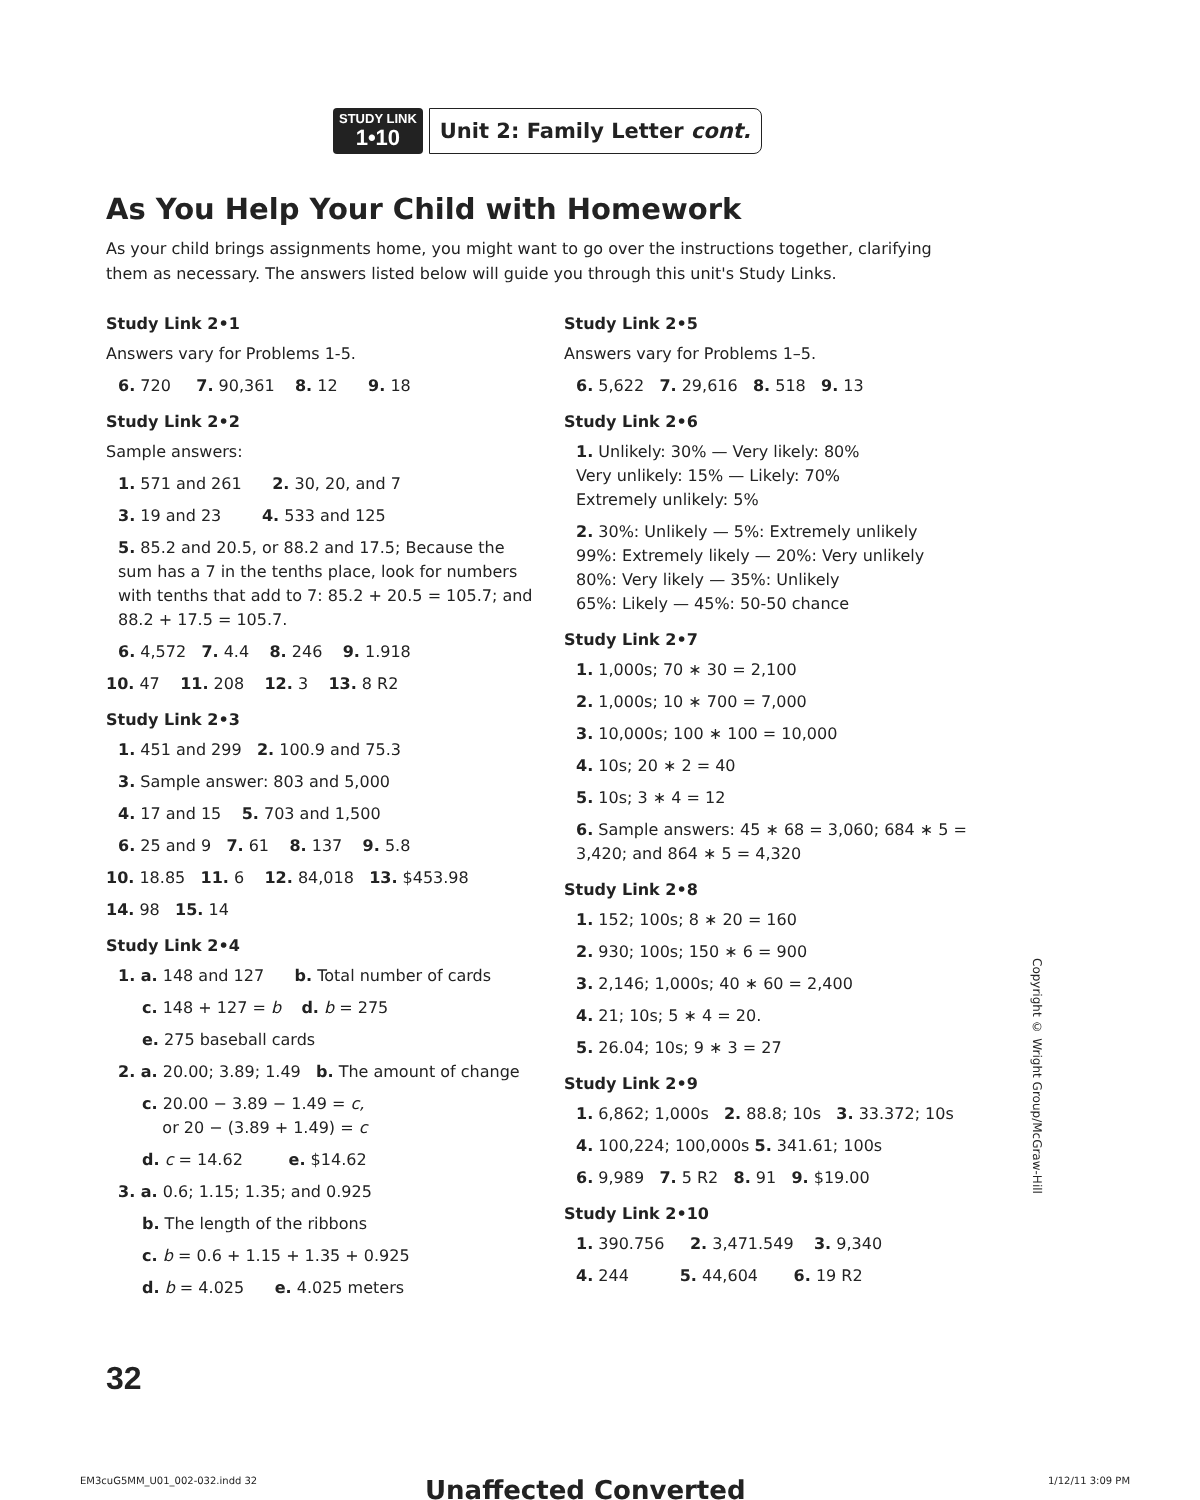STUDY LINK
1•10
Unit 2: Family Letter cont.
As You Help Your Child with Homework
As your child brings assignments home, you might want to go over the instructions together, clarifying them as necessary. The answers listed below will guide you through this unit's Study Links.
Study Link 2•1
Answers vary for Problems 1-5.
6. 720 7. 90,361 8. 12 9. 18
Study Link 2•2
Sample answers:
1. 571 and 261 2. 30, 20, and 7
3. 19 and 23 4. 533 and 125
5. 85.2 and 20.5, or 88.2 and 17.5; Because the sum has a 7 in the tenths place, look for numbers with tenths that add to 7: 85.2 + 20.5 = 105.7; and 88.2 + 17.5 = 105.7.
6. 4,572 7. 4.4 8. 246 9. 1.918
10. 47 11. 208 12. 3 13. 8 R2
Study Link 2•3
1. 451 and 299 2. 100.9 and 75.3
3. Sample answer: 803 and 5,000
4. 17 and 15 5. 703 and 1,500
6. 25 and 9 7. 61 8. 137 9. 5.8
10. 18.85 11. 6 12. 84,018 13. $453.98
14. 98 15. 14
Study Link 2•4
1. a. 148 and 127 b. Total number of cards
c. 148 + 127 = b d. b = 275
e. 275 baseball cards
2. a. 20.00; 3.89; 1.49 b. The amount of change
c. 20.00 − 3.89 − 1.49 = c,
or 20 − (3.89 + 1.49) = c
d. c = 14.62 e. $14.62
3. a. 0.6; 1.15; 1.35; and 0.925
b. The length of the ribbons
c. b = 0.6 + 1.15 + 1.35 + 0.925
d. b = 4.025 e. 4.025 meters
Study Link 2•5
Answers vary for Problems 1–5.
6. 5,622 7. 29,616 8. 518 9. 13
Study Link 2•6
1. Unlikely: 30% — Very likely: 80%
Very unlikely: 15% — Likely: 70%
Extremely unlikely: 5%
2. 30%: Unlikely — 5%: Extremely unlikely
99%: Extremely likely — 20%: Very unlikely
80%: Very likely — 35%: Unlikely
65%: Likely — 45%: 50-50 chance
Study Link 2•7
1. 1,000s; 70 ∗ 30 = 2,100
2. 1,000s; 10 ∗ 700 = 7,000
3. 10,000s; 100 ∗ 100 = 10,000
4. 10s; 20 ∗ 2 = 40
5. 10s; 3 ∗ 4 = 12
6. Sample answers: 45 ∗ 68 = 3,060; 684 ∗ 5 = 3,420; and 864 ∗ 5 = 4,320
Study Link 2•8
1. 152; 100s; 8 ∗ 20 = 160
2. 930; 100s; 150 ∗ 6 = 900
3. 2,146; 1,000s; 40 ∗ 60 = 2,400
4. 21; 10s; 5 ∗ 4 = 20.
5. 26.04; 10s; 9 ∗ 3 = 27
Study Link 2•9
1. 6,862; 1,000s 2. 88.8; 10s 3. 33.372; 10s
4. 100,224; 100,000s 5. 341.61; 100s
6. 9,989 7. 5 R2 8. 91 9. $19.00
Study Link 2•10
1. 390.756 2. 3,471.549 3. 9,340
4. 244 5. 44,604 6. 19 R2
Copyright © Wright Group/McGraw-Hill
32
EM3cuG5MM_U01_002-032.indd 32 Unaffected Converted 1/12/11 3:09 PM